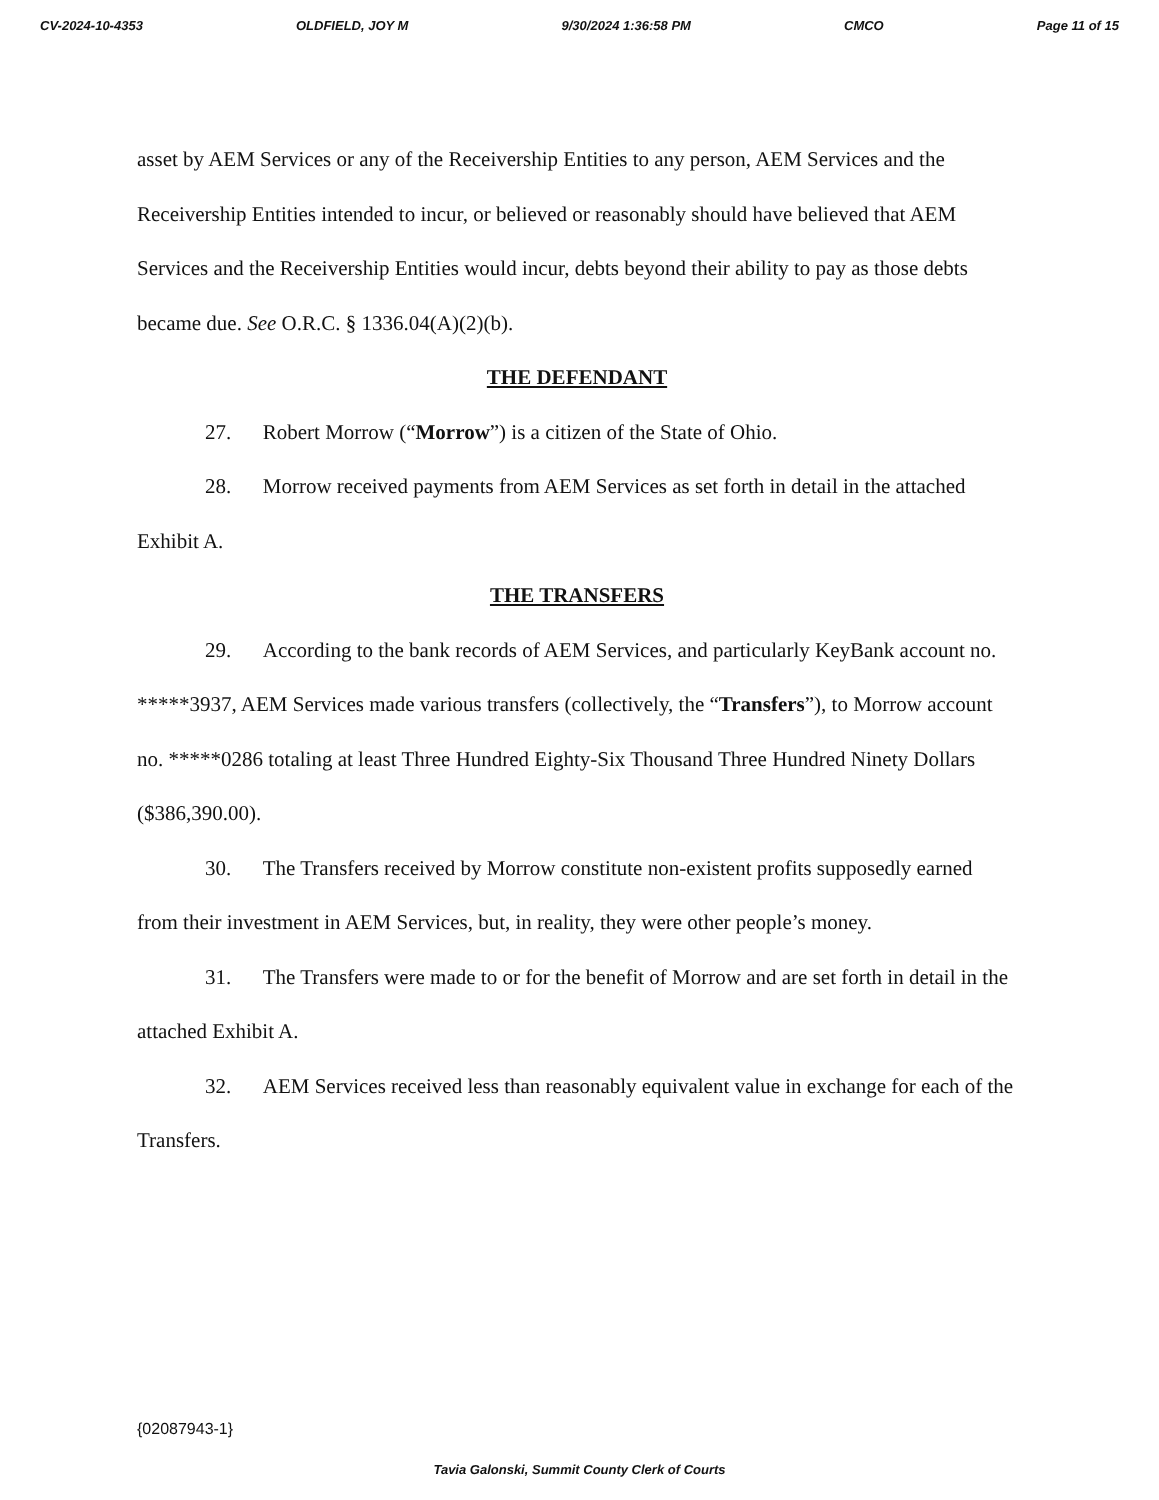CV-2024-10-4353 OLDFIELD, JOY M 9/30/2024 1:36:58 PM CMCO Page 11 of 15
asset by AEM Services or any of the Receivership Entities to any person, AEM Services and the Receivership Entities intended to incur, or believed or reasonably should have believed that AEM Services and the Receivership Entities would incur, debts beyond their ability to pay as those debts became due. See O.R.C. § 1336.04(A)(2)(b).
THE DEFENDANT
27. Robert Morrow (“Morrow”) is a citizen of the State of Ohio.
28. Morrow received payments from AEM Services as set forth in detail in the attached Exhibit A.
THE TRANSFERS
29. According to the bank records of AEM Services, and particularly KeyBank account no. *****3937, AEM Services made various transfers (collectively, the “Transfers”), to Morrow account no. *****0286 totaling at least Three Hundred Eighty-Six Thousand Three Hundred Ninety Dollars ($386,390.00).
30. The Transfers received by Morrow constitute non-existent profits supposedly earned from their investment in AEM Services, but, in reality, they were other people’s money.
31. The Transfers were made to or for the benefit of Morrow and are set forth in detail in the attached Exhibit A.
32. AEM Services received less than reasonably equivalent value in exchange for each of the Transfers.
{02087943-1}
Tavia Galonski, Summit County Clerk of Courts